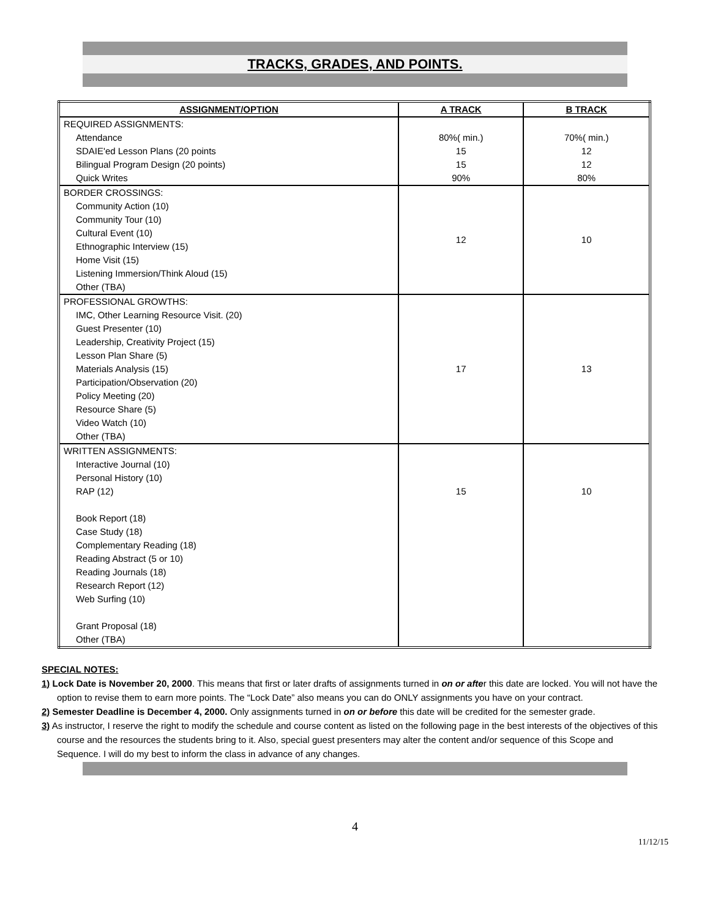TRACKS, GRADES, AND POINTS.
| ASSIGNMENT/OPTION | A TRACK | B TRACK |
| --- | --- | --- |
| REQUIRED ASSIGNMENTS: Attendance SDAIE'ed Lesson Plans (20 points Bilingual Program Design (20 points) Quick Writes | 80%( min.) 15 15 90% | 70%( min.) 12 12 80% |
| BORDER CROSSINGS: Community Action (10) Community Tour (10) Cultural Event (10) Ethnographic Interview (15) Home Visit (15) Listening Immersion/Think Aloud (15) Other (TBA) | 12 | 10 |
| PROFESSIONAL GROWTHS: IMC, Other Learning Resource Visit. (20) Guest Presenter (10) Leadership, Creativity Project (15) Lesson Plan Share (5) Materials Analysis (15) Participation/Observation (20) Policy Meeting (20) Resource Share (5) Video Watch (10) Other (TBA) | 17 | 13 |
| WRITTEN ASSIGNMENTS: Interactive Journal (10) Personal History (10) RAP (12) Book Report (18) Case Study (18) Complementary Reading (18) Reading Abstract (5 or 10) Reading Journals (18) Research Report (12) Web Surfing (10) Grant Proposal (18) Other (TBA) | 15 | 10 |
SPECIAL NOTES:
1) Lock Date is November 20, 2000. This means that first or later drafts of assignments turned in on or after this date are locked. You will not have the option to revise them to earn more points. The “Lock Date” also means you can do ONLY assignments you have on your contract.
2) Semester Deadline is December 4, 2000. Only assignments turned in on or before this date will be credited for the semester grade.
3) As instructor, I reserve the right to modify the schedule and course content as listed on the following page in the best interests of the objectives of this course and the resources the students bring to it. Also, special guest presenters may alter the content and/or sequence of this Scope and Sequence. I will do my best to inform the class in advance of any changes.
4
11/12/15